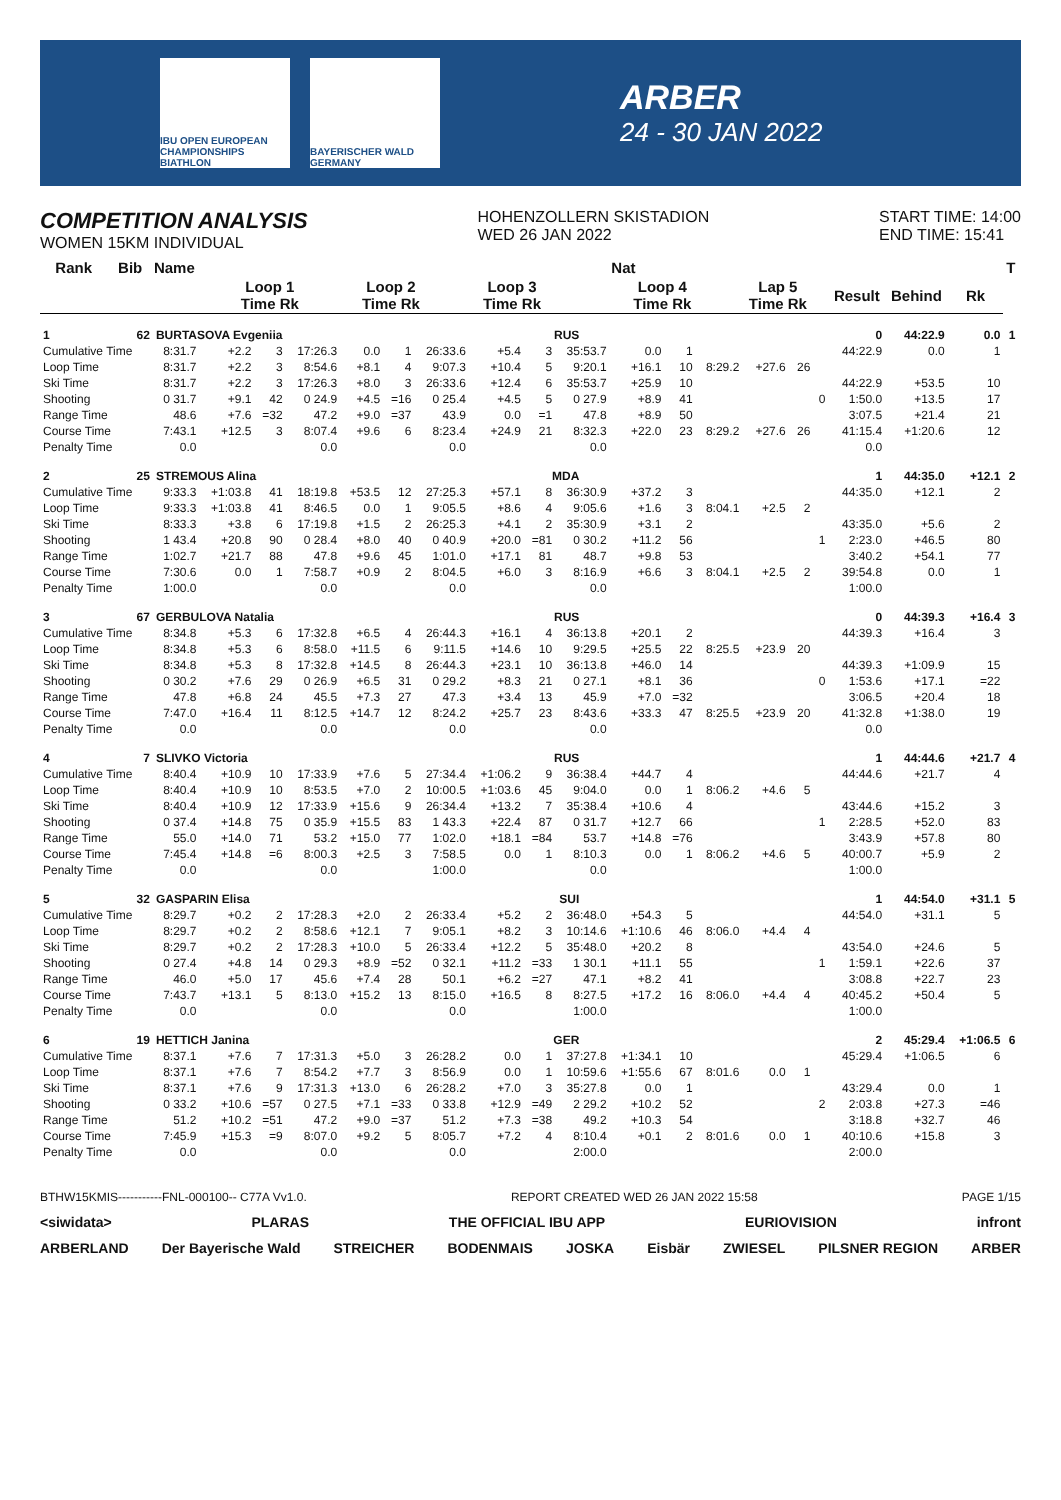IBU OPEN EUROPEAN CHAMPIONSHIPS BIATHLON
BAYERISCHER WALD GERMANY
ARBER
24 - 30 JAN 2022
COMPETITION ANALYSIS
WOMEN 15KM INDIVIDUAL
HOHENZOLLERN SKISTADION
WED 26 JAN 2022
START TIME: 14:00
END TIME: 15:41
| Rank | Bib | Name | | | | | | | | | | | Nat | | | | | | | | | | | T | |
| --- | --- | --- | --- | --- | --- | --- | --- | --- | --- | --- | --- | --- | --- | --- | --- | --- | --- | --- | --- | --- | --- | --- | --- | --- | --- |
| | | | Loop 1 Time Rk | | | Loop 2 Time Rk | | | Loop 3 Time Rk | | | | Loop 4 Time Rk | | | | Lap 5 Time Rk | | | | Result | Behind | Rk | | |
| 1 | 62 | BURTASOVA Evgeniia | | | | | | | | RUS | | | | | | | | | | | 0 | 44:22.9 | 0.0 | 1 | |
| Cumulative Time | | 8:31.7 | +2.2 | 3 | 17:26.3 | 0.0 | 1 | 26:33.6 | | +5.4 | 3 | 35:53.7 | | 0.0 | 1 | | | | | | 44:22.9 | 0.0 | 1 | | |
| Loop Time | | 8:31.7 | +2.2 | 3 | 8:54.6 | +8.1 | 4 | 9:07.3 | | +10.4 | 5 | 9:20.1 | | +16.1 | 10 | 8:29.2 | +27.6 | 26 | | | | | | | |
| Ski Time | | 8:31.7 | +2.2 | 3 | 17:26.3 | +8.0 | 3 | 26:33.6 | | +12.4 | 6 | 35:53.7 | | +25.9 | 10 | | | | | | 44:22.9 | +53.5 | 10 | | |
| Shooting | | 0 31.7 | +9.1 | 42 | 0 24.9 | +4.5 | =16 | 0 25.4 | | +4.5 | 5 | 0 27.9 | | +8.9 | 41 | | | | | 0 | 1:50.0 | +13.5 | 17 | | |
| Range Time | | 48.6 | +7.6 | =32 | 47.2 | +9.0 | =37 | 43.9 | | 0.0 | =1 | 47.8 | | +8.9 | 50 | | | | | | 3:07.5 | +21.4 | 21 | | |
| Course Time | | 7:43.1 | +12.5 | 3 | 8:07.4 | +9.6 | 6 | 8:23.4 | | +24.9 | 21 | 8:32.3 | | +22.0 | 23 | 8:29.2 | +27.6 | 26 | | | 41:15.4 | +1:20.6 | 12 | | |
| Penalty Time | | 0.0 | | | 0.0 | | | 0.0 | | | | 0.0 | | | | | | | | | 0.0 | | | | |
| 2 | 25 | STREMOUS Alina | | | | | | | | MDA | | | | | | | | | | | 1 | 44:35.0 | +12.1 | 2 | |
| Cumulative Time | | 9:33.3 | +1:03.8 | 41 | 18:19.8 | +53.5 | 12 | 27:25.3 | | +57.1 | 8 | 36:30.9 | | +37.2 | 3 | | | | | | 44:35.0 | +12.1 | 2 | | |
| Loop Time | | 9:33.3 | +1:03.8 | 41 | 8:46.5 | 0.0 | 1 | 9:05.5 | | +8.6 | 4 | 9:05.6 | | +1.6 | 3 | 8:04.1 | +2.5 | 2 | | | | | | | |
| Ski Time | | 8:33.3 | +3.8 | 6 | 17:19.8 | +1.5 | 2 | 26:25.3 | | +4.1 | 2 | 35:30.9 | | +3.1 | 2 | | | | | | 43:35.0 | +5.6 | 2 | | |
| Shooting | | 1 43.4 | +20.8 | 90 | 0 28.4 | +8.0 | 40 | 0 40.9 | | +20.0 | =81 | 0 30.2 | | +11.2 | 56 | | | | | 1 | 2:23.0 | +46.5 | 80 | | |
| Range Time | | 1:02.7 | +21.7 | 88 | 47.8 | +9.6 | 45 | 1:01.0 | | +17.1 | 81 | 48.7 | | +9.8 | 53 | | | | | | 3:40.2 | +54.1 | 77 | | |
| Course Time | | 7:30.6 | 0.0 | 1 | 7:58.7 | +0.9 | 2 | 8:04.5 | | +6.0 | 3 | 8:16.9 | | +6.6 | 3 | 8:04.1 | +2.5 | 2 | | | 39:54.8 | 0.0 | 1 | | |
| Penalty Time | | 1:00.0 | | | 0.0 | | | 0.0 | | | | 0.0 | | | | | | | | | 1:00.0 | | | | |
| 3 | 67 | GERBULOVA Natalia | | | | | | | | RUS | | | | | | | | | | | 0 | 44:39.3 | +16.4 | 3 | |
| Cumulative Time | | 8:34.8 | +5.3 | 6 | 17:32.8 | +6.5 | 4 | 26:44.3 | | +16.1 | 4 | 36:13.8 | | +20.1 | 2 | | | | | | 44:39.3 | +16.4 | 3 | | |
| Loop Time | | 8:34.8 | +5.3 | 6 | 8:58.0 | +11.5 | 6 | 9:11.5 | | +14.6 | 10 | 9:29.5 | | +25.5 | 22 | 8:25.5 | +23.9 | 20 | | | | | | | |
| Ski Time | | 8:34.8 | +5.3 | 8 | 17:32.8 | +14.5 | 8 | 26:44.3 | | +23.1 | 10 | 36:13.8 | | +46.0 | 14 | | | | | | 44:39.3 | +1:09.9 | 15 | | |
| Shooting | | 0 30.2 | +7.6 | 29 | 0 26.9 | +6.5 | 31 | 0 29.2 | | +8.3 | 21 | 0 27.1 | | +8.1 | 36 | | | | | 0 | 1:53.6 | +17.1 | =22 | | |
| Range Time | | 47.8 | +6.8 | 24 | 45.5 | +7.3 | 27 | 47.3 | | +3.4 | 13 | 45.9 | | +7.0 | =32 | | | | | | 3:06.5 | +20.4 | 18 | | |
| Course Time | | 7:47.0 | +16.4 | 11 | 8:12.5 | +14.7 | 12 | 8:24.2 | | +25.7 | 23 | 8:43.6 | | +33.3 | 47 | 8:25.5 | +23.9 | 20 | | | 41:32.8 | +1:38.0 | 19 | | |
| Penalty Time | | 0.0 | | | 0.0 | | | 0.0 | | | | 0.0 | | | | | | | | | 0.0 | | | | |
| 4 | 7 | SLIVKO Victoria | | | | | | | | RUS | | | | | | | | | | | 1 | 44:44.6 | +21.7 | 4 | |
| Cumulative Time | | 8:40.4 | +10.9 | 10 | 17:33.9 | +7.6 | 5 | 27:34.4 | | +1:06.2 | 9 | 36:38.4 | | +44.7 | 4 | | | | | | 44:44.6 | +21.7 | 4 | | |
| Loop Time | | 8:40.4 | +10.9 | 10 | 8:53.5 | +7.0 | 2 | 10:00.5 | | +1:03.6 | 45 | 9:04.0 | | 0.0 | 1 | 8:06.2 | +4.6 | 5 | | | | | | | |
| Ski Time | | 8:40.4 | +10.9 | 12 | 17:33.9 | +15.6 | 9 | 26:34.4 | | +13.2 | 7 | 35:38.4 | | +10.6 | 4 | | | | | | 43:44.6 | +15.2 | 3 | | |
| Shooting | | 0 37.4 | +14.8 | 75 | 0 35.9 | +15.5 | 83 | 1 43.3 | | +22.4 | 87 | 0 31.7 | | +12.7 | 66 | | | | | 1 | 2:28.5 | +52.0 | 83 | | |
| Range Time | | 55.0 | +14.0 | 71 | 53.2 | +15.0 | 77 | 1:02.0 | | +18.1 | =84 | 53.7 | | +14.8 | =76 | | | | | | 3:43.9 | +57.8 | 80 | | |
| Course Time | | 7:45.4 | +14.8 | =6 | 8:00.3 | +2.5 | 3 | 7:58.5 | | 0.0 | 1 | 8:10.3 | | 0.0 | 1 | 8:06.2 | +4.6 | 5 | | | 40:00.7 | +5.9 | 2 | | |
| Penalty Time | | 0.0 | | | 0.0 | | | 1:00.0 | | | | 0.0 | | | | | | | | | 1:00.0 | | | | |
| 5 | 32 | GASPARIN Elisa | | | | | | | | SUI | | | | | | | | | | | 1 | 44:54.0 | +31.1 | 5 | |
| Cumulative Time | | 8:29.7 | +0.2 | 2 | 17:28.3 | +2.0 | 2 | 26:33.4 | | +5.2 | 2 | 36:48.0 | | +54.3 | 5 | | | | | | 44:54.0 | +31.1 | 5 | | |
| Loop Time | | 8:29.7 | +0.2 | 2 | 8:58.6 | +12.1 | 7 | 9:05.1 | | +8.2 | 3 | 10:14.6 | | +1:10.6 | 46 | 8:06.0 | +4.4 | 4 | | | | | | | |
| Ski Time | | 8:29.7 | +0.2 | 2 | 17:28.3 | +10.0 | 5 | 26:33.4 | | +12.2 | 5 | 35:48.0 | | +20.2 | 8 | | | | | | 43:54.0 | +24.6 | 5 | | |
| Shooting | | 0 27.4 | +4.8 | 14 | 0 29.3 | +8.9 | =52 | 0 32.1 | | +11.2 | =33 | 1 30.1 | | +11.1 | 55 | | | | | 1 | 1:59.1 | +22.6 | 37 | | |
| Range Time | | 46.0 | +5.0 | 17 | 45.6 | +7.4 | 28 | 50.1 | | +6.2 | =27 | 47.1 | | +8.2 | 41 | | | | | | 3:08.8 | +22.7 | 23 | | |
| Course Time | | 7:43.7 | +13.1 | 5 | 8:13.0 | +15.2 | 13 | 8:15.0 | | +16.5 | 8 | 8:27.5 | | +17.2 | 16 | 8:06.0 | +4.4 | 4 | | | 40:45.2 | +50.4 | 5 | | |
| Penalty Time | | 0.0 | | | 0.0 | | | 0.0 | | | | 1:00.0 | | | | | | | | | 1:00.0 | | | | |
| 6 | 19 | HETTICH Janina | | | | | | | | GER | | | | | | | | | | | 2 | 45:29.4 | +1:06.5 | 6 | |
| Cumulative Time | | 8:37.1 | +7.6 | 7 | 17:31.3 | +5.0 | 3 | 26:28.2 | | 0.0 | 1 | 37:27.8 | | +1:34.1 | 10 | | | | | | 45:29.4 | +1:06.5 | 6 | | |
| Loop Time | | 8:37.1 | +7.6 | 7 | 8:54.2 | +7.7 | 3 | 8:56.9 | | 0.0 | 1 | 10:59.6 | | +1:55.6 | 67 | 8:01.6 | 0.0 | 1 | | | | | | | |
| Ski Time | | 8:37.1 | +7.6 | 9 | 17:31.3 | +13.0 | 6 | 26:28.2 | | +7.0 | 3 | 35:27.8 | | 0.0 | 1 | | | | | | 43:29.4 | 0.0 | 1 | | |
| Shooting | | 0 33.2 | +10.6 | =57 | 0 27.5 | +7.1 | =33 | 0 33.8 | | +12.9 | =49 | 2 29.2 | | +10.2 | 52 | | | | | 2 | 2:03.8 | +27.3 | =46 | | |
| Range Time | | 51.2 | +10.2 | =51 | 47.2 | +9.0 | =37 | 51.2 | | +7.3 | =38 | 49.2 | | +10.3 | 54 | | | | | | 3:18.8 | +32.7 | 46 | | |
| Course Time | | 7:45.9 | +15.3 | =9 | 8:07.0 | +9.2 | 5 | 8:05.7 | | +7.2 | 4 | 8:10.4 | | +0.1 | 2 | 8:01.6 | 0.0 | 1 | | | 40:10.6 | +15.8 | 3 | | |
| Penalty Time | | 0.0 | | | 0.0 | | | 0.0 | | | | 2:00.0 | | | | | | | | | 2:00.0 | | | | |
BTHW15KMIS-----------FNL-000100-- C77A Vv1.0. REPORT CREATED WED 26 JAN 2022 15:58 PAGE 1/15
<siwidata> PLARAS THE OFFICIAL IBU APP EURIOVISION infront
ARBERLAND Der Bayerische Wald STREICHER BODENMAIS JOSKA Eisbär ZWIESEL PILSNER REGION ARBER